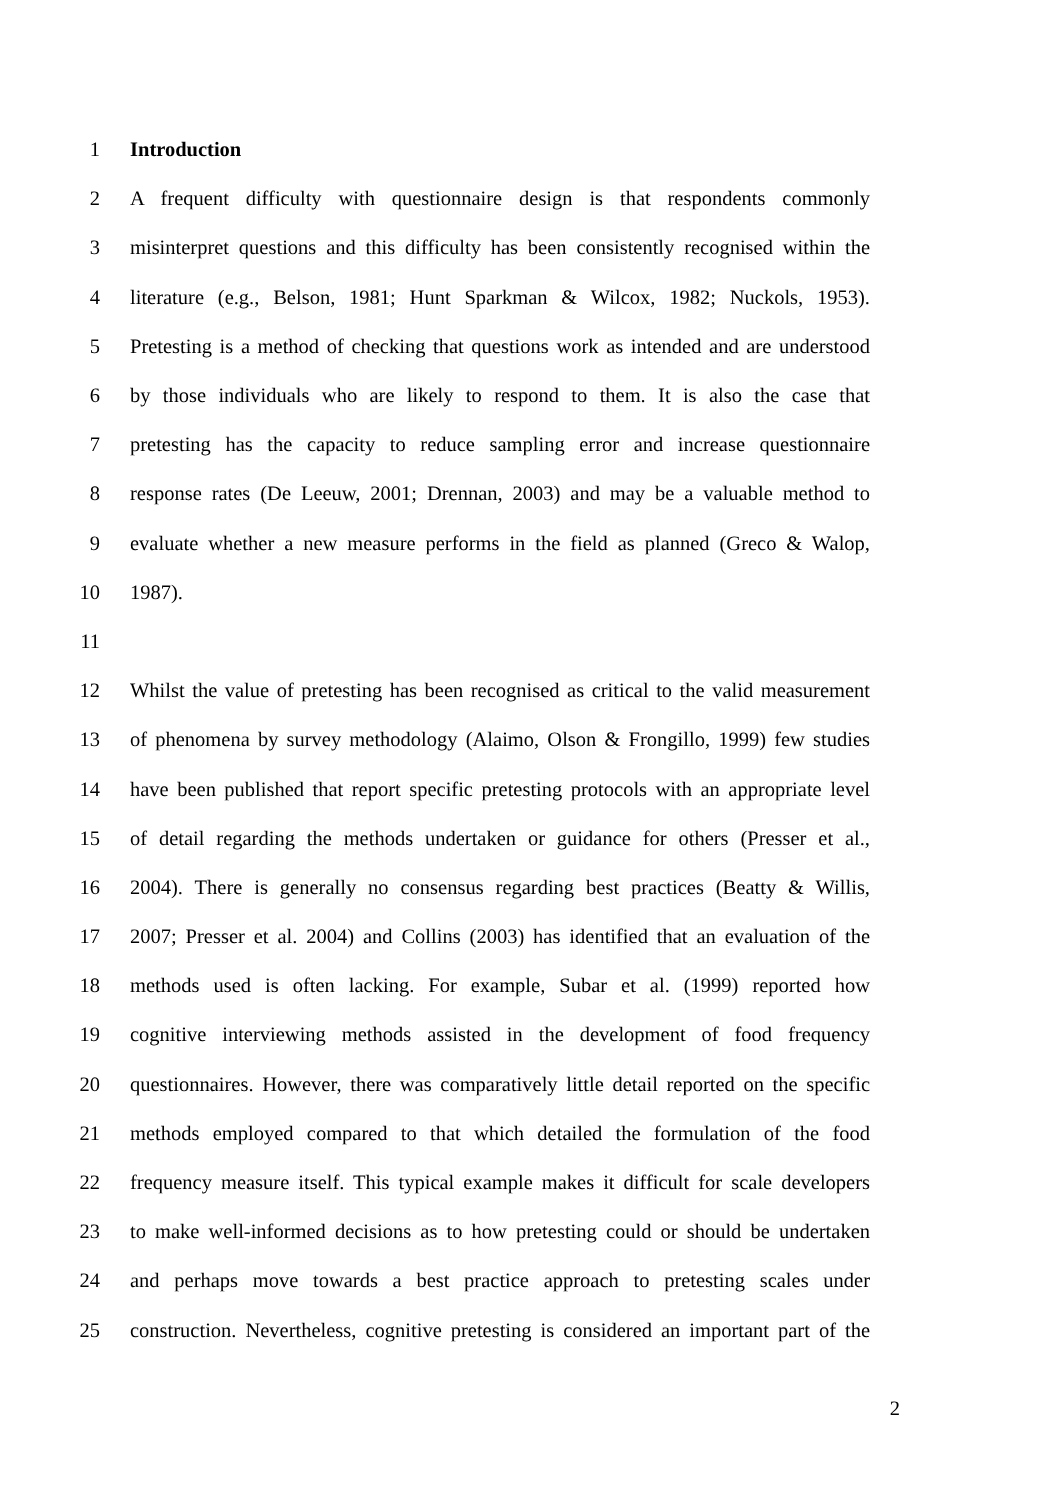1 Introduction
2 A frequent difficulty with questionnaire design is that respondents commonly
3 misinterpret questions and this difficulty has been consistently recognised within the
4 literature (e.g., Belson, 1981; Hunt Sparkman & Wilcox, 1982; Nuckols, 1953).
5 Pretesting is a method of checking that questions work as intended and are understood
6 by those individuals who are likely to respond to them. It is also the case that
7 pretesting has the capacity to reduce sampling error and increase questionnaire
8 response rates (De Leeuw, 2001; Drennan, 2003) and may be a valuable method to
9 evaluate whether a new measure performs in the field as planned (Greco & Walop,
10 1987).
11
12 Whilst the value of pretesting has been recognised as critical to the valid measurement
13 of phenomena by survey methodology (Alaimo, Olson & Frongillo, 1999) few studies
14 have been published that report specific pretesting protocols with an appropriate level
15 of detail regarding the methods undertaken or guidance for others (Presser et al.,
16 2004). There is generally no consensus regarding best practices (Beatty & Willis,
17 2007; Presser et al. 2004) and Collins (2003) has identified that an evaluation of the
18 methods used is often lacking. For example, Subar et al. (1999) reported how
19 cognitive interviewing methods assisted in the development of food frequency
20 questionnaires. However, there was comparatively little detail reported on the specific
21 methods employed compared to that which detailed the formulation of the food
22 frequency measure itself. This typical example makes it difficult for scale developers
23 to make well-informed decisions as to how pretesting could or should be undertaken
24 and perhaps move towards a best practice approach to pretesting scales under
25 construction. Nevertheless, cognitive pretesting is considered an important part of the
2